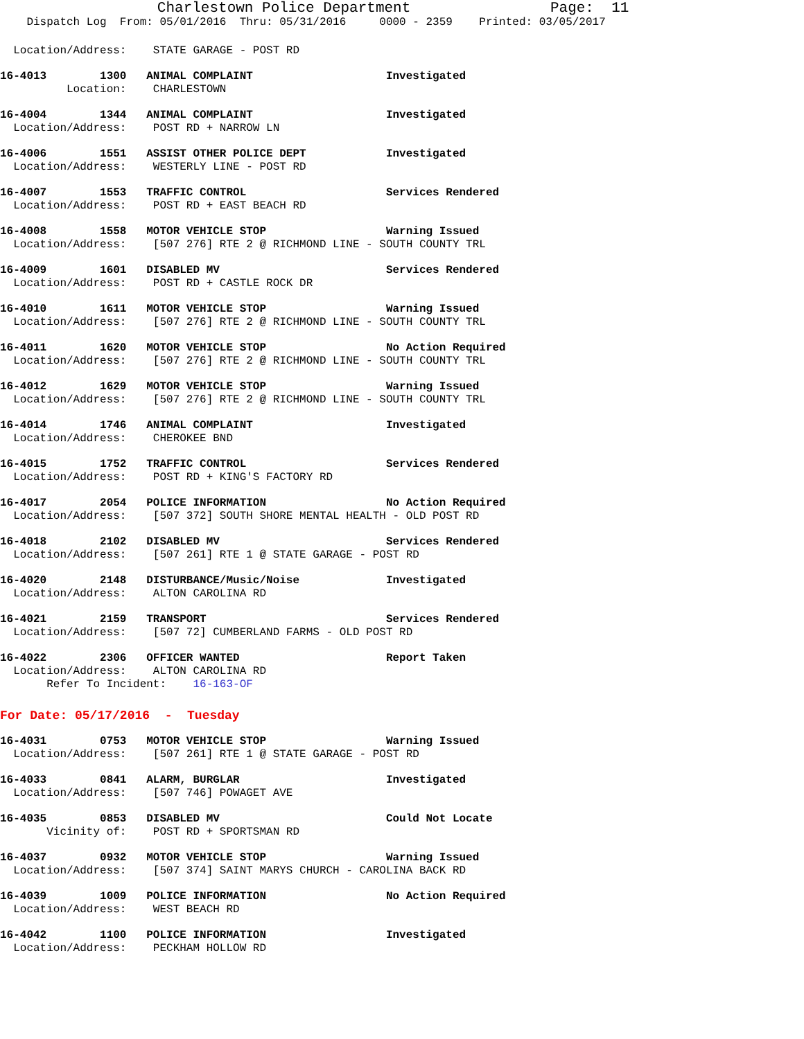Charlestown Police Department Page: 11
Dispatch Log From: 05/01/2016 Thru: 05/31/2016 0000 - 2359 Printed: 03/05/2017
Location/Address: STATE GARAGE - POST RD
16-4013 1300 ANIMAL COMPLAINT Investigated
Location: CHARLESTOWN
16-4004 1344 ANIMAL COMPLAINT Investigated
Location/Address: POST RD + NARROW LN
16-4006 1551 ASSIST OTHER POLICE DEPT Investigated
Location/Address: WESTERLY LINE - POST RD
16-4007 1553 TRAFFIC CONTROL Services Rendered
Location/Address: POST RD + EAST BEACH RD
16-4008 1558 MOTOR VEHICLE STOP Warning Issued
Location/Address: [507 276] RTE 2 @ RICHMOND LINE - SOUTH COUNTY TRL
16-4009 1601 DISABLED MV Services Rendered
Location/Address: POST RD + CASTLE ROCK DR
16-4010 1611 MOTOR VEHICLE STOP Warning Issued
Location/Address: [507 276] RTE 2 @ RICHMOND LINE - SOUTH COUNTY TRL
16-4011 1620 MOTOR VEHICLE STOP No Action Required
Location/Address: [507 276] RTE 2 @ RICHMOND LINE - SOUTH COUNTY TRL
16-4012 1629 MOTOR VEHICLE STOP Warning Issued
Location/Address: [507 276] RTE 2 @ RICHMOND LINE - SOUTH COUNTY TRL
16-4014 1746 ANIMAL COMPLAINT Investigated
Location/Address: CHEROKEE BND
16-4015 1752 TRAFFIC CONTROL Services Rendered
Location/Address: POST RD + KING'S FACTORY RD
16-4017 2054 POLICE INFORMATION No Action Required
Location/Address: [507 372] SOUTH SHORE MENTAL HEALTH - OLD POST RD
16-4018 2102 DISABLED MV Services Rendered
Location/Address: [507 261] RTE 1 @ STATE GARAGE - POST RD
16-4020 2148 DISTURBANCE/Music/Noise Investigated
Location/Address: ALTON CAROLINA RD
16-4021 2159 TRANSPORT Services Rendered
Location/Address: [507 72] CUMBERLAND FARMS - OLD POST RD
16-4022 2306 OFFICER WANTED Report Taken
Location/Address: ALTON CAROLINA RD
Refer To Incident: 16-163-OF
For Date: 05/17/2016 - Tuesday
16-4031 0753 MOTOR VEHICLE STOP Warning Issued
Location/Address: [507 261] RTE 1 @ STATE GARAGE - POST RD
16-4033 0841 ALARM, BURGLAR Investigated
Location/Address: [507 746] POWAGET AVE
16-4035 0853 DISABLED MV Could Not Locate
Vicinity of: POST RD + SPORTSMAN RD
16-4037 0932 MOTOR VEHICLE STOP Warning Issued
Location/Address: [507 374] SAINT MARYS CHURCH - CAROLINA BACK RD
16-4039 1009 POLICE INFORMATION No Action Required
Location/Address: WEST BEACH RD
16-4042 1100 POLICE INFORMATION Investigated
Location/Address: PECKHAM HOLLOW RD